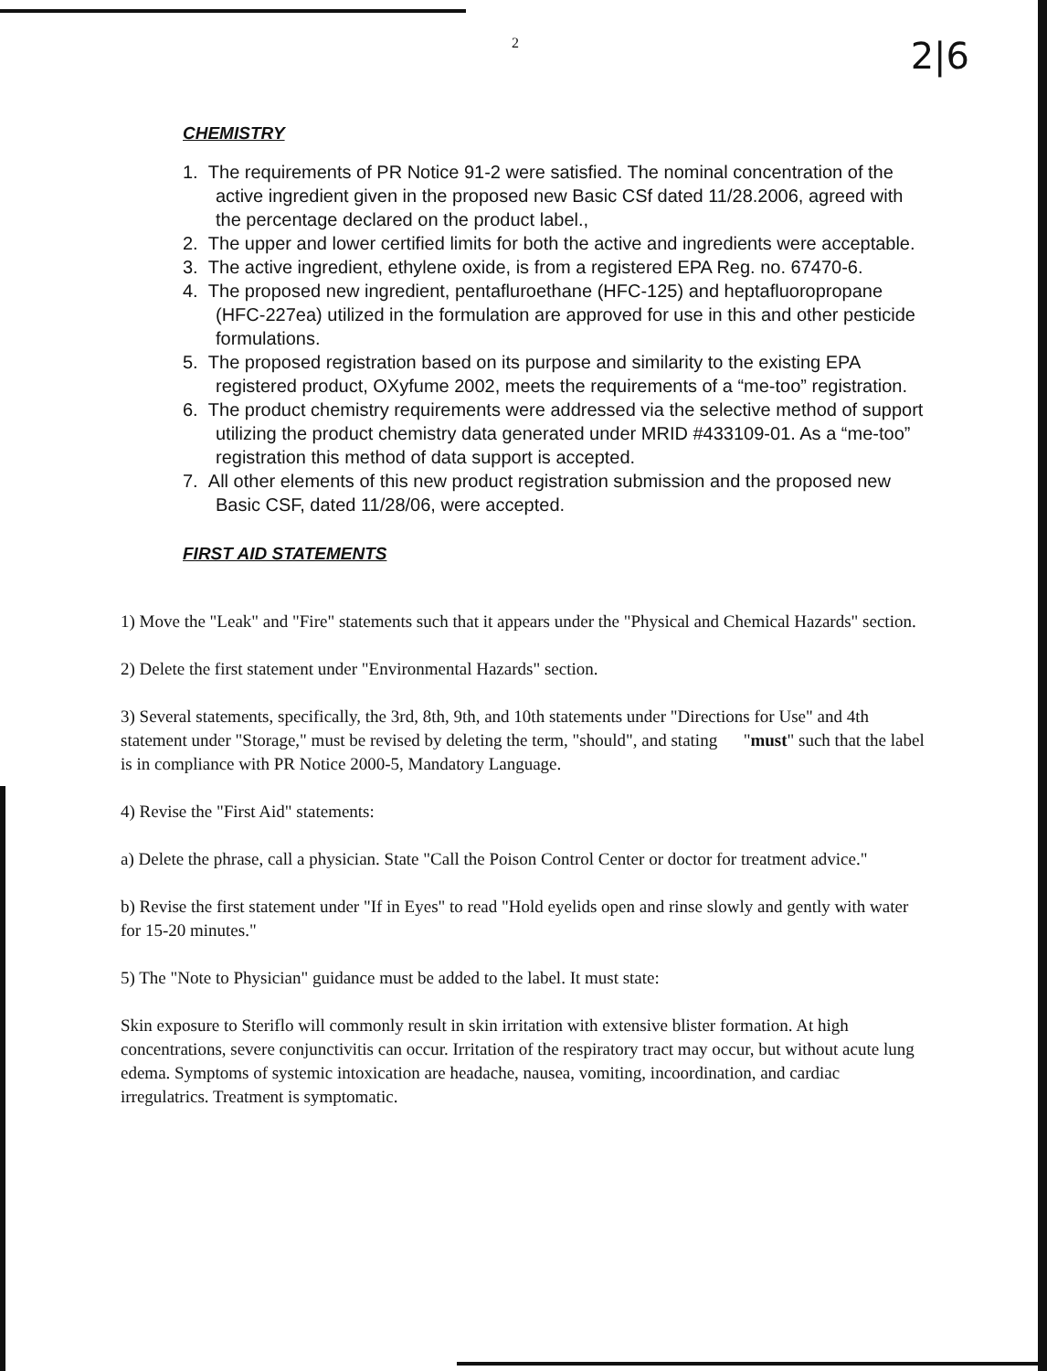2 2|6
CHEMISTRY
1. The requirements of PR Notice 91-2 were satisfied. The nominal concentration of the active ingredient given in the proposed new Basic CSf dated 11/28.2006, agreed with the percentage declared on the product label.,
2. The upper and lower certified limits for both the active and ingredients were acceptable.
3. The active ingredient, ethylene oxide, is from a registered EPA Reg. no. 67470-6.
4. The proposed new ingredient, pentafluroethane (HFC-125) and heptafluoropropane (HFC-227ea) utilized in the formulation are approved for use in this and other pesticide formulations.
5. The proposed registration based on its purpose and similarity to the existing EPA registered product, OXyfume 2002, meets the requirements of a “me-too” registration.
6. The product chemistry requirements were addressed via the selective method of support utilizing the product chemistry data generated under MRID #433109-01. As a “me-too” registration this method of data support is accepted.
7. All other elements of this new product registration submission and the proposed new Basic CSF, dated 11/28/06, were accepted.
FIRST AID STATEMENTS
1) Move the "Leak" and "Fire" statements such that it appears under the "Physical and Chemical Hazards" section.
2) Delete the first statement under "Environmental Hazards" section.
3) Several statements, specifically, the 3rd, 8th, 9th, and 10th statements under "Directions for Use" and 4th statement under "Storage," must be revised by deleting the term, "should", and stating "must" such that the label is in compliance with PR Notice 2000-5, Mandatory Language.
4) Revise the "First Aid" statements:
a) Delete the phrase, call a physician. State "Call the Poison Control Center or doctor for treatment advice."
b) Revise the first statement under "If in Eyes" to read "Hold eyelids open and rinse slowly and gently with water for 15-20 minutes."
5) The "Note to Physician" guidance must be added to the label. It must state:
Skin exposure to Steriflo will commonly result in skin irritation with extensive blister formation. At high concentrations, severe conjunctivitis can occur. Irritation of the respiratory tract may occur, but without acute lung edema. Symptoms of systemic intoxication are headache, nausea, vomiting, incoordination, and cardiac irregulatrics. Treatment is symptomatic.